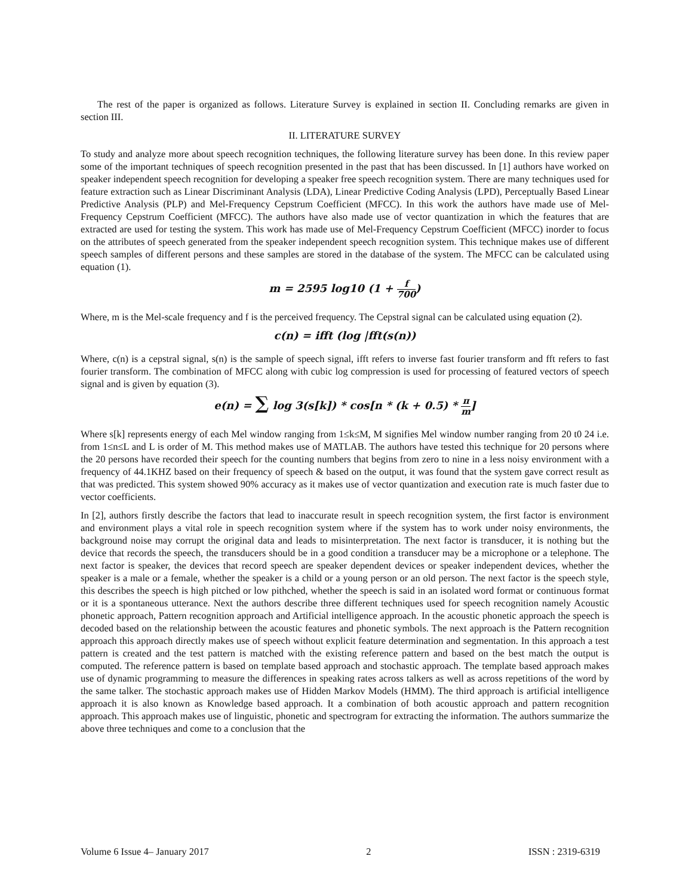The rest of the paper is organized as follows. Literature Survey is explained in section II. Concluding remarks are given in section III.
II. LITERATURE SURVEY
To study and analyze more about speech recognition techniques, the following literature survey has been done. In this review paper some of the important techniques of speech recognition presented in the past that has been discussed. In [1] authors have worked on speaker independent speech recognition for developing a speaker free speech recognition system. There are many techniques used for feature extraction such as Linear Discriminant Analysis (LDA), Linear Predictive Coding Analysis (LPD), Perceptually Based Linear Predictive Analysis (PLP) and Mel-Frequency Cepstrum Coefficient (MFCC). In this work the authors have made use of Mel-Frequency Cepstrum Coefficient (MFCC). The authors have also made use of vector quantization in which the features that are extracted are used for testing the system. This work has made use of Mel-Frequency Cepstrum Coefficient (MFCC) inorder to focus on the attributes of speech generated from the speaker independent speech recognition system. This technique makes use of different speech samples of different persons and these samples are stored in the database of the system. The MFCC can be calculated using equation (1).
m = 2595 log10 (1 + f 700)
Where, m is the Mel-scale frequency and f is the perceived frequency. The Cepstral signal can be calculated using equation (2).
c(n) = ifft (log |fft(s(n))
Where, c(n) is a cepstral signal, s(n) is the sample of speech signal, ifft refers to inverse fast fourier transform and fft refers to fast fourier transform. The combination of MFCC along with cubic log compression is used for processing of featured vectors of speech signal and is given by equation (3).
e(n) = ∑ log 3(s[k]) * cos[n * (k + 0.5) * π m]
Where s[k] represents energy of each Mel window ranging from 1≤k≤M, M signifies Mel window number ranging from 20 t0 24 i.e. from 1≤n≤L and L is order of M. This method makes use of MATLAB. The authors have tested this technique for 20 persons where the 20 persons have recorded their speech for the counting numbers that begins from zero to nine in a less noisy environment with a frequency of 44.1KHZ based on their frequency of speech & based on the output, it was found that the system gave correct result as that was predicted. This system showed 90% accuracy as it makes use of vector quantization and execution rate is much faster due to vector coefficients.
In [2], authors firstly describe the factors that lead to inaccurate result in speech recognition system, the first factor is environment and environment plays a vital role in speech recognition system where if the system has to work under noisy environments, the background noise may corrupt the original data and leads to misinterpretation. The next factor is transducer, it is nothing but the device that records the speech, the transducers should be in a good condition a transducer may be a microphone or a telephone. The next factor is speaker, the devices that record speech are speaker dependent devices or speaker independent devices, whether the speaker is a male or a female, whether the speaker is a child or a young person or an old person. The next factor is the speech style, this describes the speech is high pitched or low pithched, whether the speech is said in an isolated word format or continuous format or it is a spontaneous utterance. Next the authors describe three different techniques used for speech recognition namely Acoustic phonetic approach, Pattern recognition approach and Artificial intelligence approach. In the acoustic phonetic approach the speech is decoded based on the relationship between the acoustic features and phonetic symbols. The next approach is the Pattern recognition approach this approach directly makes use of speech without explicit feature determination and segmentation. In this approach a test pattern is created and the test pattern is matched with the existing reference pattern and based on the best match the output is computed. The reference pattern is based on template based approach and stochastic approach. The template based approach makes use of dynamic programming to measure the differences in speaking rates across talkers as well as across repetitions of the word by the same talker. The stochastic approach makes use of Hidden Markov Models (HMM). The third approach is artificial intelligence approach it is also known as Knowledge based approach. It a combination of both acoustic approach and pattern recognition approach. This approach makes use of linguistic, phonetic and spectrogram for extracting the information. The authors summarize the above three techniques and come to a conclusion that the
Volume 6 Issue 4– January 2017 2 ISSN : 2319-6319